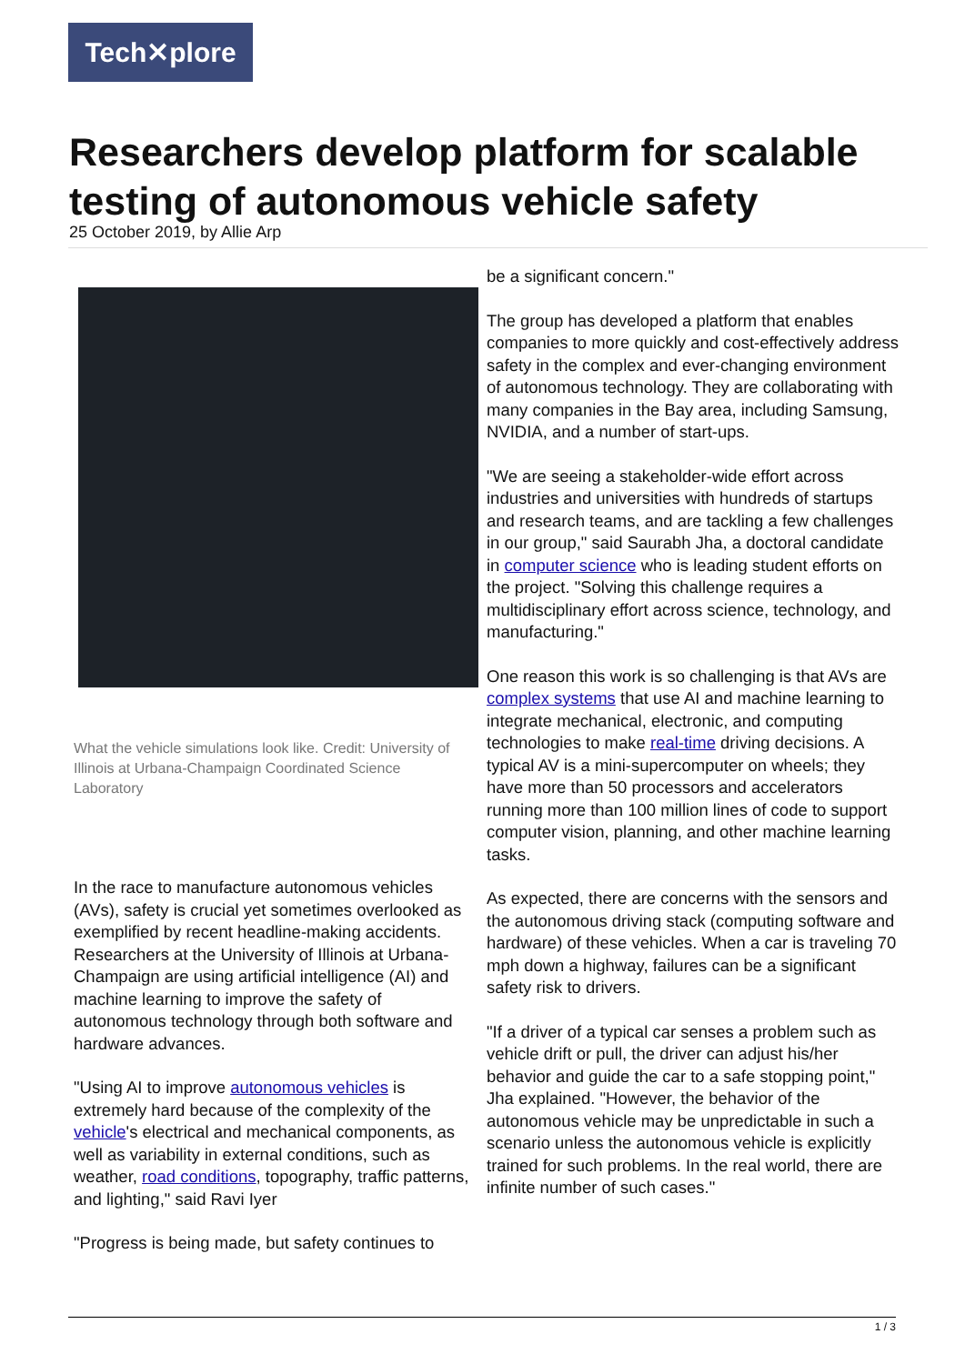Tech✕plore
Researchers develop platform for scalable testing of autonomous vehicle safety
25 October 2019, by Allie Arp
What the vehicle simulations look like. Credit: University of Illinois at Urbana-Champaign Coordinated Science Laboratory
In the race to manufacture autonomous vehicles (AVs), safety is crucial yet sometimes overlooked as exemplified by recent headline-making accidents. Researchers at the University of Illinois at Urbana-Champaign are using artificial intelligence (AI) and machine learning to improve the safety of autonomous technology through both software and hardware advances.
"Using AI to improve autonomous vehicles is extremely hard because of the complexity of the vehicle's electrical and mechanical components, as well as variability in external conditions, such as weather, road conditions, topography, traffic patterns, and lighting," said Ravi Iyer
"Progress is being made, but safety continues to
be a significant concern."
The group has developed a platform that enables companies to more quickly and cost-effectively address safety in the complex and ever-changing environment of autonomous technology. They are collaborating with many companies in the Bay area, including Samsung, NVIDIA, and a number of start-ups.
"We are seeing a stakeholder-wide effort across industries and universities with hundreds of startups and research teams, and are tackling a few challenges in our group," said Saurabh Jha, a doctoral candidate in computer science who is leading student efforts on the project. "Solving this challenge requires a multidisciplinary effort across science, technology, and manufacturing."
One reason this work is so challenging is that AVs are complex systems that use AI and machine learning to integrate mechanical, electronic, and computing technologies to make real-time driving decisions. A typical AV is a mini-supercomputer on wheels; they have more than 50 processors and accelerators running more than 100 million lines of code to support computer vision, planning, and other machine learning tasks.
As expected, there are concerns with the sensors and the autonomous driving stack (computing software and hardware) of these vehicles. When a car is traveling 70 mph down a highway, failures can be a significant safety risk to drivers.
"If a driver of a typical car senses a problem such as vehicle drift or pull, the driver can adjust his/her behavior and guide the car to a safe stopping point," Jha explained. "However, the behavior of the autonomous vehicle may be unpredictable in such a scenario unless the autonomous vehicle is explicitly trained for such problems. In the real world, there are infinite number of such cases."
1 / 3